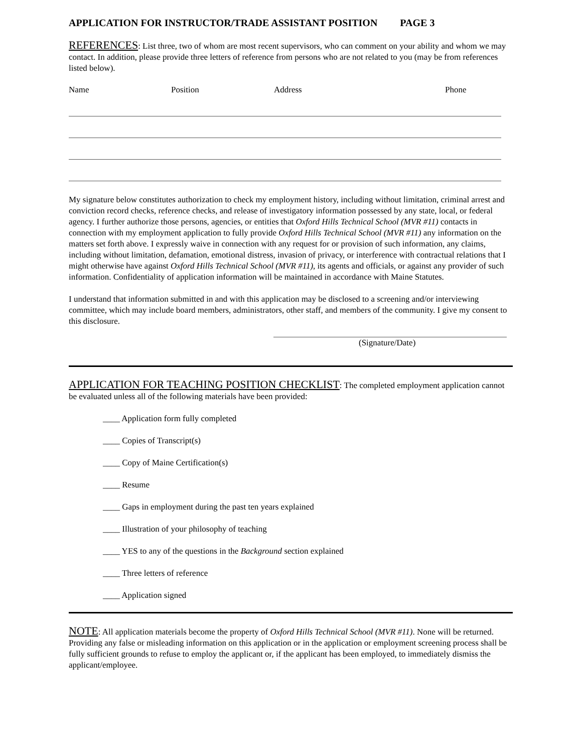APPLICATION FOR INSTRUCTOR/TRADE ASSISTANT POSITION PAGE 3
REFERENCES: List three, two of whom are most recent supervisors, who can comment on your ability and whom we may contact. In addition, please provide three letters of reference from persons who are not related to you (may be from references listed below).
Name Position Address Phone
My signature below constitutes authorization to check my employment history, including without limitation, criminal arrest and conviction record checks, reference checks, and release of investigatory information possessed by any state, local, or federal agency. I further authorize those persons, agencies, or entities that Oxford Hills Technical School (MVR #11) contacts in connection with my employment application to fully provide Oxford Hills Technical School (MVR #11) any information on the matters set forth above. I expressly waive in connection with any request for or provision of such information, any claims, including without limitation, defamation, emotional distress, invasion of privacy, or interference with contractual relations that I might otherwise have against Oxford Hills Technical School (MVR #11), its agents and officials, or against any provider of such information. Confidentiality of application information will be maintained in accordance with Maine Statutes.
I understand that information submitted in and with this application may be disclosed to a screening and/or interviewing committee, which may include board members, administrators, other staff, and members of the community. I give my consent to this disclosure.
(Signature/Date)
APPLICATION FOR TEACHING POSITION CHECKLIST: The completed employment application cannot be evaluated unless all of the following materials have been provided:
____ Application form fully completed
____ Copies of Transcript(s)
____ Copy of Maine Certification(s)
____ Resume
____ Gaps in employment during the past ten years explained
____ Illustration of your philosophy of teaching
____ YES to any of the questions in the Background section explained
____ Three letters of reference
____ Application signed
NOTE: All application materials become the property of Oxford Hills Technical School (MVR #11). None will be returned. Providing any false or misleading information on this application or in the application or employment screening process shall be fully sufficient grounds to refuse to employ the applicant or, if the applicant has been employed, to immediately dismiss the applicant/employee.